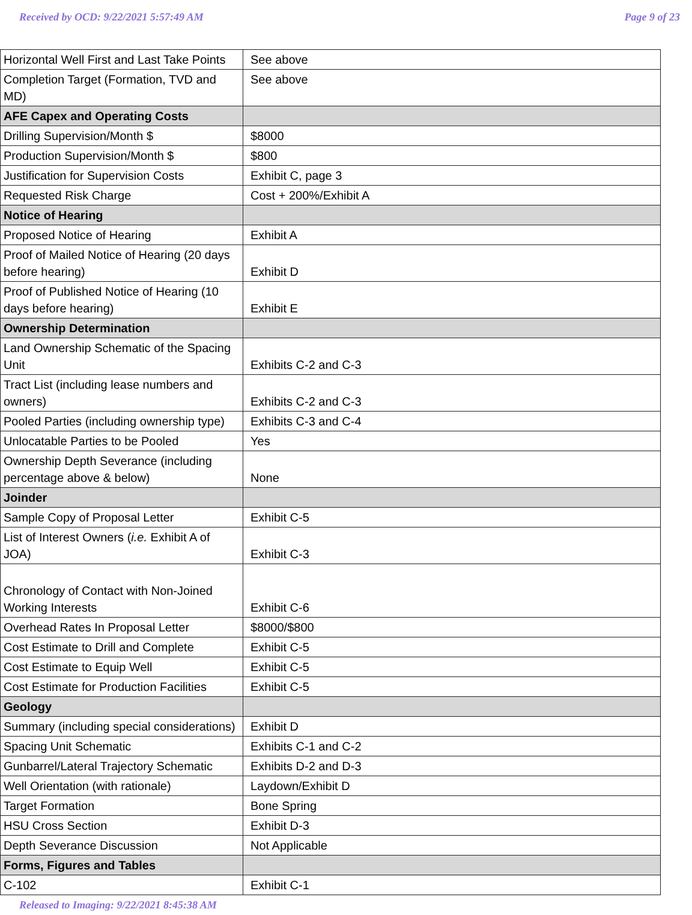Received by OCD: 9/22/2021 5:57:49 AM Page 9 of 23
| Horizontal Well First and Last Take Points | See above |
| Completion Target (Formation, TVD and MD) | See above |
| AFE Capex and Operating Costs | |
| Drilling Supervision/Month $ | $8000 |
| Production Supervision/Month $ | $800 |
| Justification for Supervision Costs | Exhibit C, page 3 |
| Requested Risk Charge | Cost + 200%/Exhibit A |
| Notice of Hearing | |
| Proposed Notice of Hearing | Exhibit A |
| Proof of Mailed Notice of Hearing (20 days before hearing) | Exhibit D |
| Proof of Published Notice of Hearing (10 days before hearing) | Exhibit E |
| Ownership Determination | |
| Land Ownership Schematic of the Spacing Unit | Exhibits C-2 and C-3 |
| Tract List (including lease numbers and owners) | Exhibits C-2 and C-3 |
| Pooled Parties (including ownership type) | Exhibits C-3 and C-4 |
| Unlocatable Parties to be Pooled | Yes |
| Ownership Depth Severance (including percentage above & below) | None |
| Joinder | |
| Sample Copy of Proposal Letter | Exhibit C-5 |
| List of Interest Owners ( i.e. Exhibit A of JOA) | Exhibit C-3 |
| Chronology of Contact with Non-Joined Working Interests | Exhibit C-6 |
| Overhead Rates In Proposal Letter | $8000/$800 |
| Cost Estimate to Drill and Complete | Exhibit C-5 |
| Cost Estimate to Equip Well | Exhibit C-5 |
| Cost Estimate for Production Facilities | Exhibit C-5 |
| Geology | |
| Summary (including special considerations) | Exhibit D |
| Spacing Unit Schematic | Exhibits C-1 and C-2 |
| Gunbarrel/Lateral Trajectory Schematic | Exhibits D-2 and D-3 |
| Well Orientation (with rationale) | Laydown/Exhibit D |
| Target Formation | Bone Spring |
| HSU Cross Section | Exhibit D-3 |
| Depth Severance Discussion | Not Applicable |
| Forms, Figures and Tables | |
| C-102 | Exhibit C-1 |
Released to Imaging: 9/22/2021 8:45:38 AM